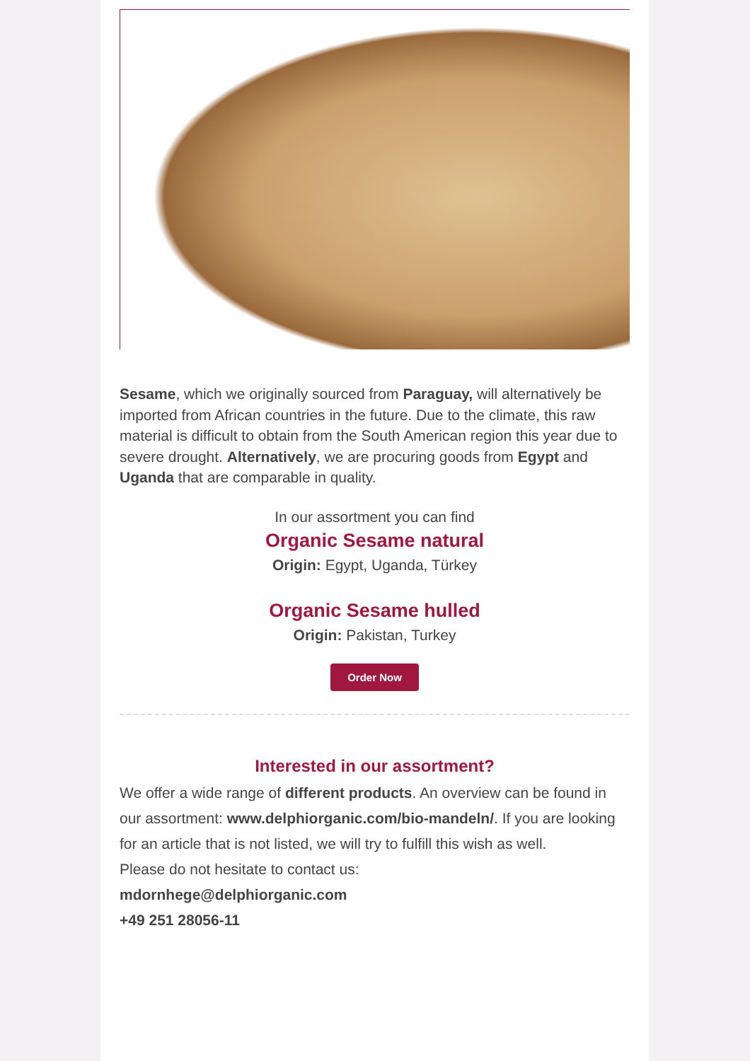Sesame, which we originally sourced from Paraguay, will alternatively be imported from African countries in the future. Due to the climate, this raw material is difficult to obtain from the South American region this year due to severe drought. Alternatively, we are procuring goods from Egypt and Uganda that are comparable in quality.
In our assortment you can find
Organic Sesame natural
Origin: Egypt, Uganda, Türkey
Organic Sesame hulled
Origin: Pakistan, Turkey
Order Now
Interested in our assortment?
We offer a wide range of different products. An overview can be found in our assortment: www.delphiorganic.com/bio-mandeln/. If you are looking for an article that is not listed, we will try to fulfill this wish as well.
Please do not hesitate to contact us:
mdornhege@delphiorganic.com
+49 251 28056-11